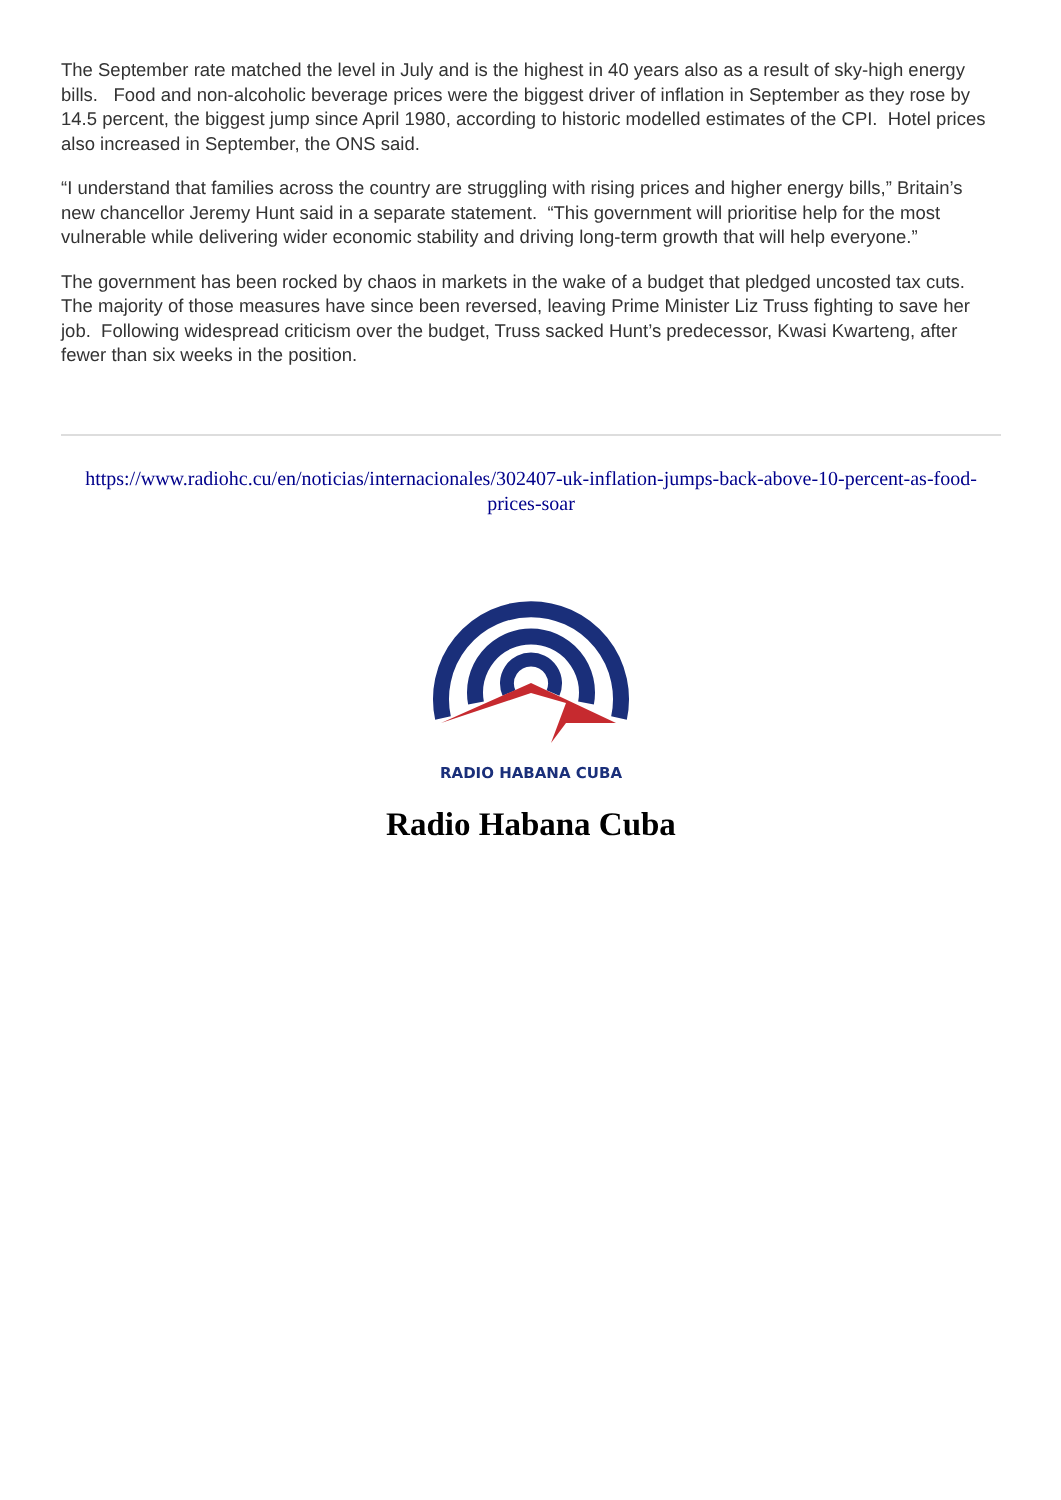The September rate matched the level in July and is the highest in 40 years also as a result of sky-high energy bills. Food and non-alcoholic beverage prices were the biggest driver of inflation in September as they rose by 14.5 percent, the biggest jump since April 1980, according to historic modelled estimates of the CPI. Hotel prices also increased in September, the ONS said.
“I understand that families across the country are struggling with rising prices and higher energy bills,” Britain’s new chancellor Jeremy Hunt said in a separate statement. “This government will prioritise help for the most vulnerable while delivering wider economic stability and driving long-term growth that will help everyone.”
The government has been rocked by chaos in markets in the wake of a budget that pledged uncosted tax cuts.
The majority of those measures have since been reversed, leaving Prime Minister Liz Truss fighting to save her job. Following widespread criticism over the budget, Truss sacked Hunt’s predecessor, Kwasi Kwarteng, after fewer than six weeks in the position.
https://www.radiohc.cu/en/noticias/internacionales/302407-uk-inflation-jumps-back-above-10-percent-as-food-prices-soar
RADIO HABANA CUBA
Radio Habana Cuba